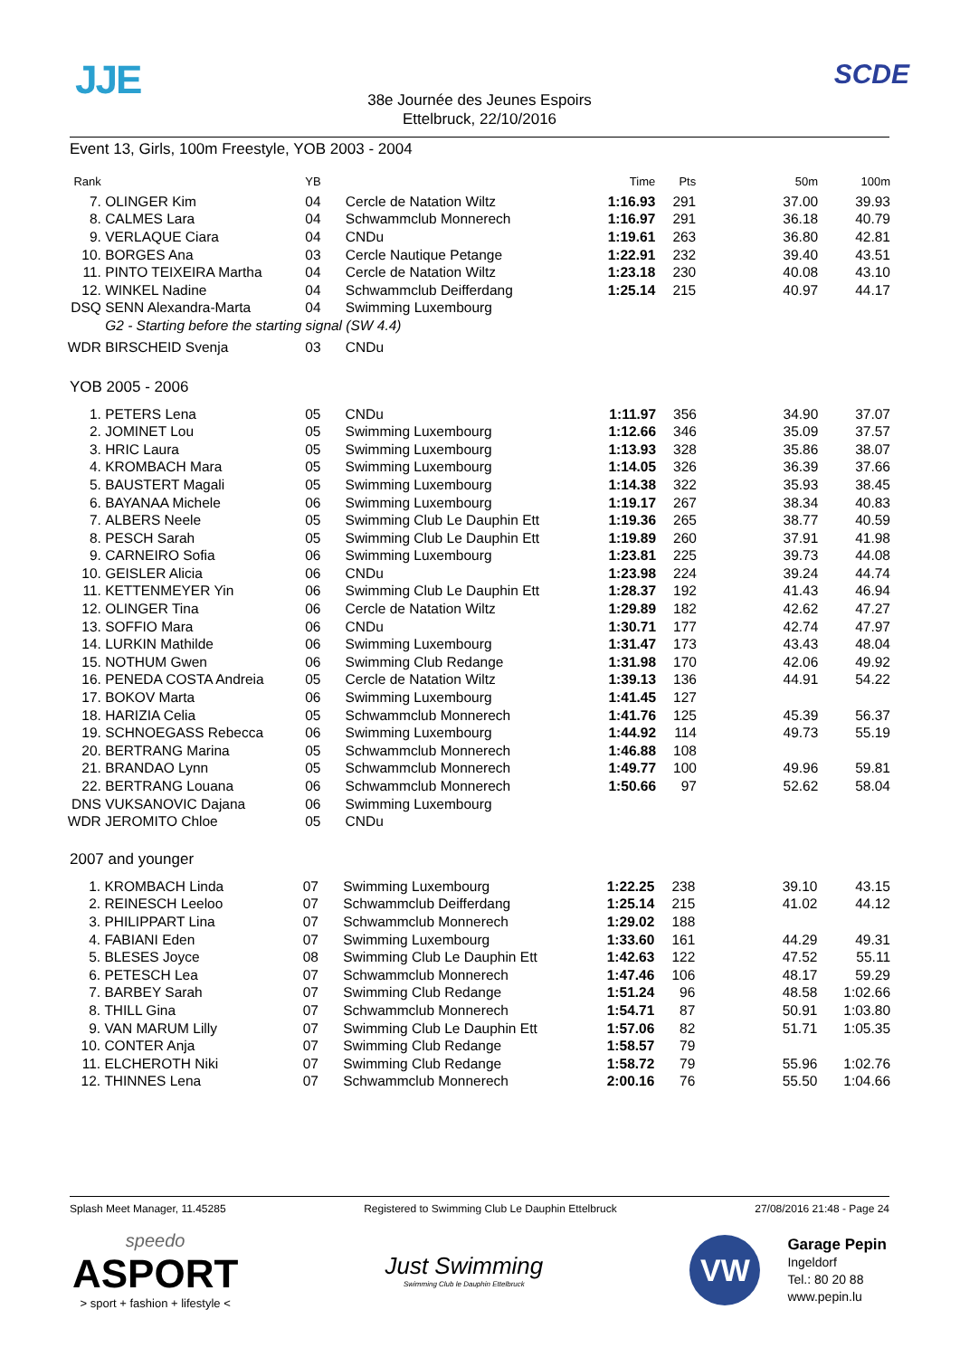JJE
38e Journée des Jeunes Espoirs
Ettelbruck, 22/10/2016
SCDE
Event 13, Girls, 100m Freestyle, YOB 2003 - 2004
| Rank | | YB | | Time | Pts | 50m | 100m |
| --- | --- | --- | --- | --- | --- | --- | --- |
| 7. | OLINGER Kim | 04 | Cercle de Natation Wiltz | 1:16.93 | 291 | 37.00 | 39.93 |
| 8. | CALMES Lara | 04 | Schwammclub Monnerech | 1:16.97 | 291 | 36.18 | 40.79 |
| 9. | VERLAQUE Ciara | 04 | CNDu | 1:19.61 | 263 | 36.80 | 42.81 |
| 10. | BORGES Ana | 03 | Cercle Nautique Petange | 1:22.91 | 232 | 39.40 | 43.51 |
| 11. | PINTO TEIXEIRA Martha | 04 | Cercle de Natation Wiltz | 1:23.18 | 230 | 40.08 | 43.10 |
| 12. | WINKEL Nadine | 04 | Schwammclub Deifferdang | 1:25.14 | 215 | 40.97 | 44.17 |
| DSQ | SENN Alexandra-Marta | 04 | Swimming Luxembourg | | | | |
| | G2 - Starting before the starting signal (SW 4.4) | | | | | | |
| WDR | BIRSCHEID Svenja | 03 | CNDu | | | | |
YOB 2005 - 2006
| 1. | PETERS Lena | 05 | CNDu | 1:11.97 | 356 | 34.90 | 37.07 |
| 2. | JOMINET Lou | 05 | Swimming Luxembourg | 1:12.66 | 346 | 35.09 | 37.57 |
| 3. | HRIC Laura | 05 | Swimming Luxembourg | 1:13.93 | 328 | 35.86 | 38.07 |
| 4. | KROMBACH Mara | 05 | Swimming Luxembourg | 1:14.05 | 326 | 36.39 | 37.66 |
| 5. | BAUSTERT Magali | 05 | Swimming Luxembourg | 1:14.38 | 322 | 35.93 | 38.45 |
| 6. | BAYANAA Michele | 06 | Swimming Luxembourg | 1:19.17 | 267 | 38.34 | 40.83 |
| 7. | ALBERS Neele | 05 | Swimming Club Le Dauphin Ett | 1:19.36 | 265 | 38.77 | 40.59 |
| 8. | PESCH Sarah | 05 | Swimming Club Le Dauphin Ett | 1:19.89 | 260 | 37.91 | 41.98 |
| 9. | CARNEIRO Sofia | 06 | Swimming Luxembourg | 1:23.81 | 225 | 39.73 | 44.08 |
| 10. | GEISLER Alicia | 06 | CNDu | 1:23.98 | 224 | 39.24 | 44.74 |
| 11. | KETTENMEYER Yin | 06 | Swimming Club Le Dauphin Ett | 1:28.37 | 192 | 41.43 | 46.94 |
| 12. | OLINGER Tina | 06 | Cercle de Natation Wiltz | 1:29.89 | 182 | 42.62 | 47.27 |
| 13. | SOFFIO Mara | 06 | CNDu | 1:30.71 | 177 | 42.74 | 47.97 |
| 14. | LURKIN Mathilde | 06 | Swimming Luxembourg | 1:31.47 | 173 | 43.43 | 48.04 |
| 15. | NOTHUM Gwen | 06 | Swimming Club Redange | 1:31.98 | 170 | 42.06 | 49.92 |
| 16. | PENEDA COSTA Andreia | 05 | Cercle de Natation Wiltz | 1:39.13 | 136 | 44.91 | 54.22 |
| 17. | BOKOV Marta | 06 | Swimming Luxembourg | 1:41.45 | 127 | | |
| 18. | HARIZIA Celia | 05 | Schwammclub Monnerech | 1:41.76 | 125 | 45.39 | 56.37 |
| 19. | SCHNOEGASS Rebecca | 06 | Swimming Luxembourg | 1:44.92 | 114 | 49.73 | 55.19 |
| 20. | BERTRANG Marina | 05 | Schwammclub Monnerech | 1:46.88 | 108 | | |
| 21. | BRANDAO Lynn | 05 | Schwammclub Monnerech | 1:49.77 | 100 | 49.96 | 59.81 |
| 22. | BERTRANG Louana | 06 | Schwammclub Monnerech | 1:50.66 | 97 | 52.62 | 58.04 |
| DNS | VUKSANOVIC Dajana | 06 | Swimming Luxembourg | | | | |
| WDR | JEROMITO Chloe | 05 | CNDu | | | | |
2007 and younger
| 1. | KROMBACH Linda | 07 | Swimming Luxembourg | 1:22.25 | 238 | 39.10 | 43.15 |
| 2. | REINESCH Leeloo | 07 | Schwammclub Deifferdang | 1:25.14 | 215 | 41.02 | 44.12 |
| 3. | PHILIPPART Lina | 07 | Schwammclub Monnerech | 1:29.02 | 188 | | |
| 4. | FABIANI Eden | 07 | Swimming Luxembourg | 1:33.60 | 161 | 44.29 | 49.31 |
| 5. | BLESES Joyce | 08 | Swimming Club Le Dauphin Ett | 1:42.63 | 122 | 47.52 | 55.11 |
| 6. | PETESCH Lea | 07 | Schwammclub Monnerech | 1:47.46 | 106 | 48.17 | 59.29 |
| 7. | BARBEY Sarah | 07 | Swimming Club Redange | 1:51.24 | 96 | 48.58 | 1:02.66 |
| 8. | THILL Gina | 07 | Schwammclub Monnerech | 1:54.71 | 87 | 50.91 | 1:03.80 |
| 9. | VAN MARUM Lilly | 07 | Swimming Club Le Dauphin Ett | 1:57.06 | 82 | 51.71 | 1:05.35 |
| 10. | CONTER Anja | 07 | Swimming Club Redange | 1:58.57 | 79 | | |
| 11. | ELCHEROTH Niki | 07 | Swimming Club Redange | 1:58.72 | 79 | 55.96 | 1:02.76 |
| 12. | THINNES Lena | 07 | Schwammclub Monnerech | 2:00.16 | 76 | 55.50 | 1:04.66 |
Splash Meet Manager, 11.45285 Registered to Swimming Club Le Dauphin Ettelbruck 27/08/2016 21:48 - Page 24
speedo
ASPORT
> sport + fashion + lifestyle <
Just Swimming
Swimming Club le Dauphin Ettelbruck
VW
Garage Pepin
Ingeldorf
Tel.: 80 20 88
www.pepin.lu